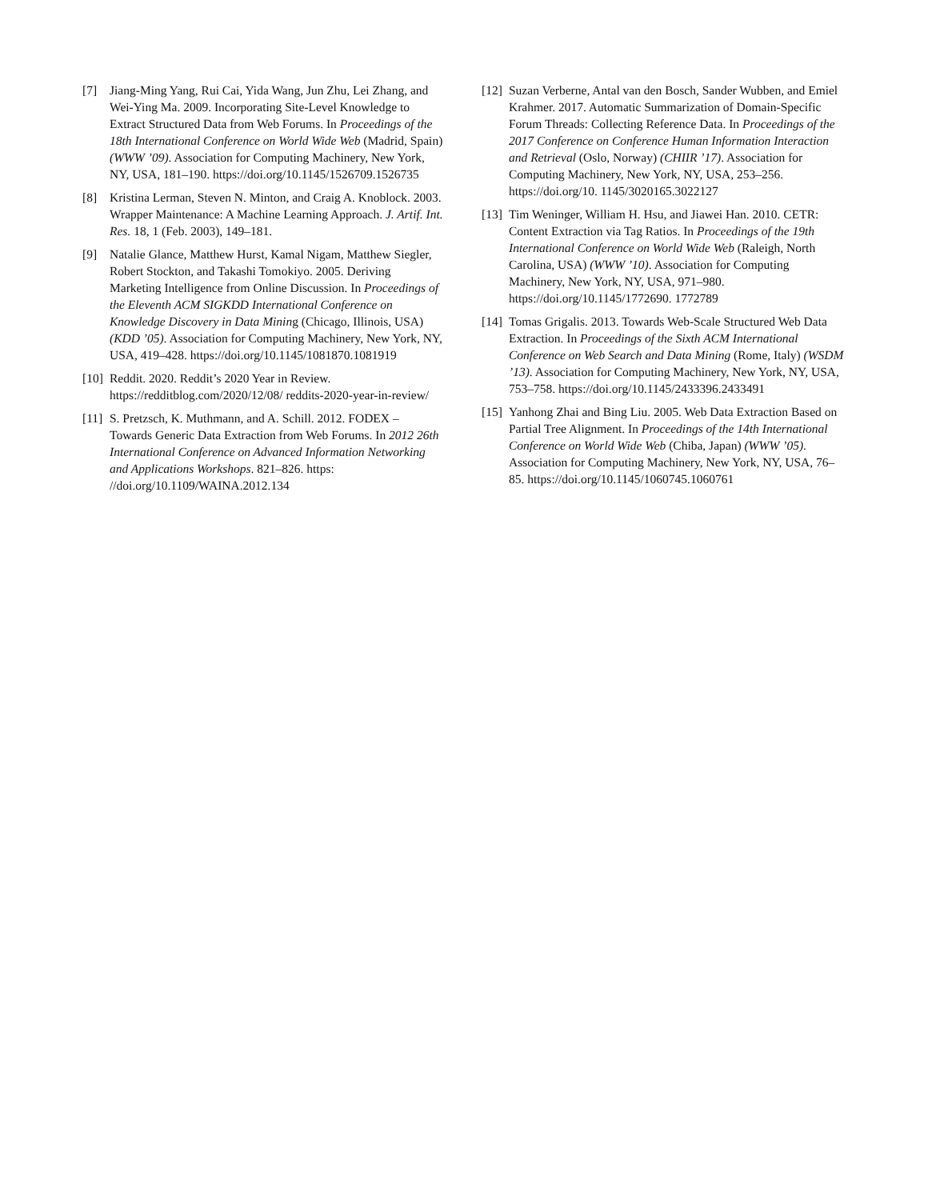[7] Jiang-Ming Yang, Rui Cai, Yida Wang, Jun Zhu, Lei Zhang, and Wei-Ying Ma. 2009. Incorporating Site-Level Knowledge to Extract Structured Data from Web Forums. In Proceedings of the 18th International Conference on World Wide Web (Madrid, Spain) (WWW ’09). Association for Computing Machinery, New York, NY, USA, 181–190. https://doi.org/10.1145/1526709.1526735
[8] Kristina Lerman, Steven N. Minton, and Craig A. Knoblock. 2003. Wrapper Maintenance: A Machine Learning Approach. J. Artif. Int. Res. 18, 1 (Feb. 2003), 149–181.
[9] Natalie Glance, Matthew Hurst, Kamal Nigam, Matthew Siegler, Robert Stockton, and Takashi Tomokiyo. 2005. Deriving Marketing Intelligence from Online Discussion. In Proceedings of the Eleventh ACM SIGKDD International Conference on Knowledge Discovery in Data Mining (Chicago, Illinois, USA) (KDD ’05). Association for Computing Machinery, New York, NY, USA, 419–428. https://doi.org/10.1145/1081870.1081919
[10] Reddit. 2020. Reddit’s 2020 Year in Review. https://redditblog.com/2020/12/08/ reddits-2020-year-in-review/
[11] S. Pretzsch, K. Muthmann, and A. Schill. 2012. FODEX – Towards Generic Data Extraction from Web Forums. In 2012 26th International Conference on Advanced Information Networking and Applications Workshops. 821–826. https: //doi.org/10.1109/WAINA.2012.134
[12] Suzan Verberne, Antal van den Bosch, Sander Wubben, and Emiel Krahmer. 2017. Automatic Summarization of Domain-Specific Forum Threads: Collecting Reference Data. In Proceedings of the 2017 Conference on Conference Human Information Interaction and Retrieval (Oslo, Norway) (CHIIR ’17). Association for Computing Machinery, New York, NY, USA, 253–256. https://doi.org/10. 1145/3020165.3022127
[13] Tim Weninger, William H. Hsu, and Jiawei Han. 2010. CETR: Content Extraction via Tag Ratios. In Proceedings of the 19th International Conference on World Wide Web (Raleigh, North Carolina, USA) (WWW ’10). Association for Computing Machinery, New York, NY, USA, 971–980. https://doi.org/10.1145/1772690. 1772789
[14] Tomas Grigalis. 2013. Towards Web-Scale Structured Web Data Extraction. In Proceedings of the Sixth ACM International Conference on Web Search and Data Mining (Rome, Italy) (WSDM ’13). Association for Computing Machinery, New York, NY, USA, 753–758. https://doi.org/10.1145/2433396.2433491
[15] Yanhong Zhai and Bing Liu. 2005. Web Data Extraction Based on Partial Tree Alignment. In Proceedings of the 14th International Conference on World Wide Web (Chiba, Japan) (WWW ’05). Association for Computing Machinery, New York, NY, USA, 76–85. https://doi.org/10.1145/1060745.1060761